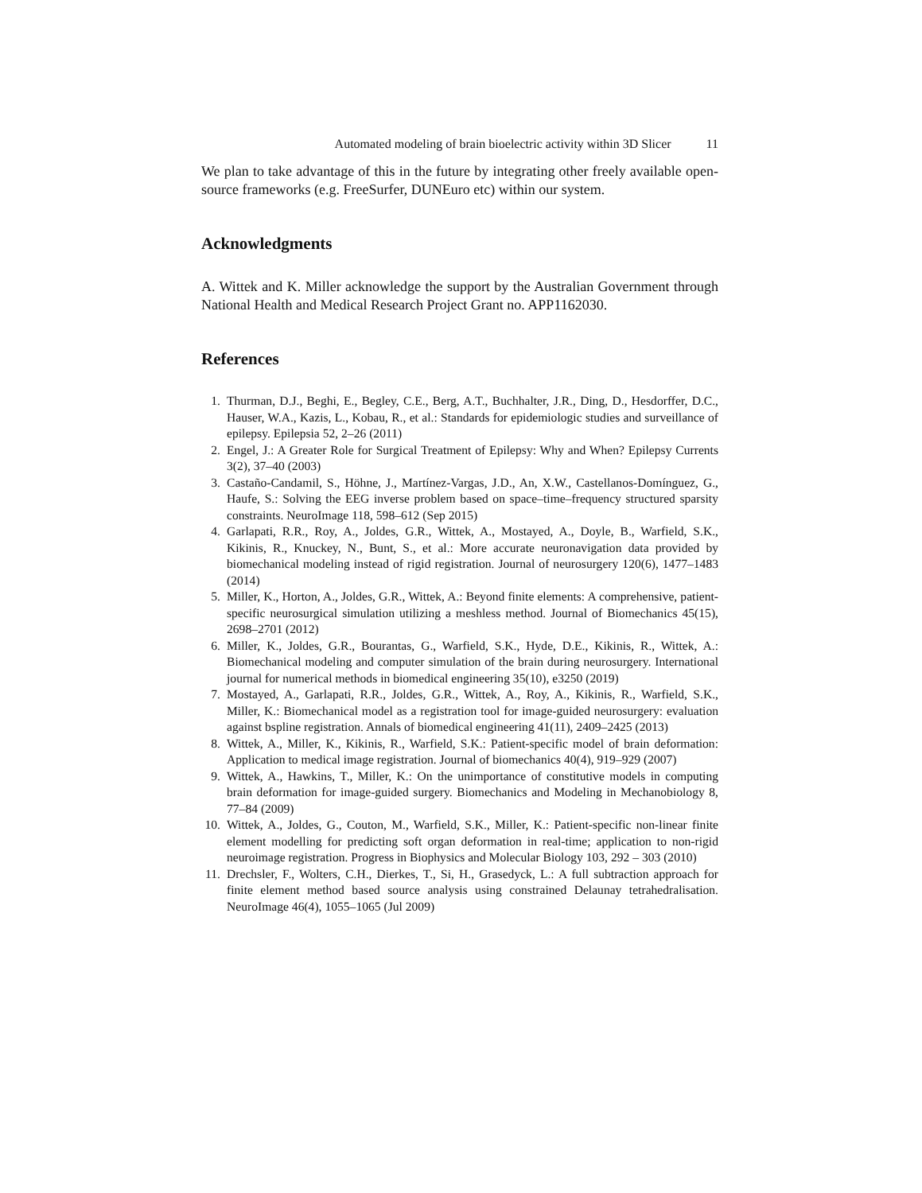Automated modeling of brain bioelectric activity within 3D Slicer 11
We plan to take advantage of this in the future by integrating other freely available open-source frameworks (e.g. FreeSurfer, DUNEuro etc) within our system.
Acknowledgments
A. Wittek and K. Miller acknowledge the support by the Australian Government through National Health and Medical Research Project Grant no. APP1162030.
References
1. Thurman, D.J., Beghi, E., Begley, C.E., Berg, A.T., Buchhalter, J.R., Ding, D., Hesdorffer, D.C., Hauser, W.A., Kazis, L., Kobau, R., et al.: Standards for epidemiologic studies and surveillance of epilepsy. Epilepsia 52, 2–26 (2011)
2. Engel, J.: A Greater Role for Surgical Treatment of Epilepsy: Why and When? Epilepsy Currents 3(2), 37–40 (2003)
3. Castaño-Candamil, S., Höhne, J., Martínez-Vargas, J.D., An, X.W., Castellanos-Domínguez, G., Haufe, S.: Solving the EEG inverse problem based on space–time–frequency structured sparsity constraints. NeuroImage 118, 598–612 (Sep 2015)
4. Garlapati, R.R., Roy, A., Joldes, G.R., Wittek, A., Mostayed, A., Doyle, B., Warfield, S.K., Kikinis, R., Knuckey, N., Bunt, S., et al.: More accurate neuronavigation data provided by biomechanical modeling instead of rigid registration. Journal of neurosurgery 120(6), 1477–1483 (2014)
5. Miller, K., Horton, A., Joldes, G.R., Wittek, A.: Beyond finite elements: A comprehensive, patient-specific neurosurgical simulation utilizing a meshless method. Journal of Biomechanics 45(15), 2698–2701 (2012)
6. Miller, K., Joldes, G.R., Bourantas, G., Warfield, S.K., Hyde, D.E., Kikinis, R., Wittek, A.: Biomechanical modeling and computer simulation of the brain during neurosurgery. International journal for numerical methods in biomedical engineering 35(10), e3250 (2019)
7. Mostayed, A., Garlapati, R.R., Joldes, G.R., Wittek, A., Roy, A., Kikinis, R., Warfield, S.K., Miller, K.: Biomechanical model as a registration tool for image-guided neurosurgery: evaluation against bspline registration. Annals of biomedical engineering 41(11), 2409–2425 (2013)
8. Wittek, A., Miller, K., Kikinis, R., Warfield, S.K.: Patient-specific model of brain deformation: Application to medical image registration. Journal of biomechanics 40(4), 919–929 (2007)
9. Wittek, A., Hawkins, T., Miller, K.: On the unimportance of constitutive models in computing brain deformation for image-guided surgery. Biomechanics and Modeling in Mechanobiology 8, 77–84 (2009)
10. Wittek, A., Joldes, G., Couton, M., Warfield, S.K., Miller, K.: Patient-specific non-linear finite element modelling for predicting soft organ deformation in real-time; application to non-rigid neuroimage registration. Progress in Biophysics and Molecular Biology 103, 292 – 303 (2010)
11. Drechsler, F., Wolters, C.H., Dierkes, T., Si, H., Grasedyck, L.: A full subtraction approach for finite element method based source analysis using constrained Delaunay tetrahedralisation. NeuroImage 46(4), 1055–1065 (Jul 2009)